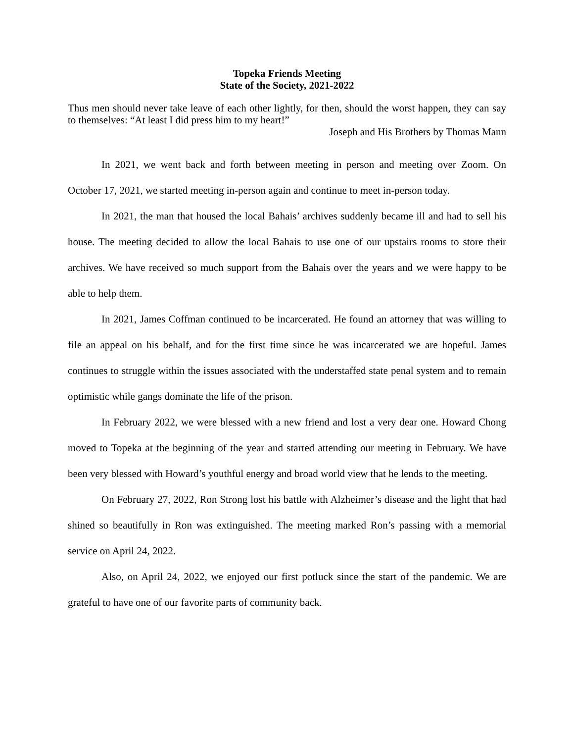Topeka Friends Meeting
State of the Society, 2021-2022
Thus men should never take leave of each other lightly, for then, should the worst happen, they can say to themselves: “At least I did press him to my heart!”
Joseph and His Brothers by Thomas Mann
In 2021, we went back and forth between meeting in person and meeting over Zoom. On October 17, 2021, we started meeting in-person again and continue to meet in-person today.
In 2021, the man that housed the local Bahais’ archives suddenly became ill and had to sell his house. The meeting decided to allow the local Bahais to use one of our upstairs rooms to store their archives. We have received so much support from the Bahais over the years and we were happy to be able to help them.
In 2021, James Coffman continued to be incarcerated. He found an attorney that was willing to file an appeal on his behalf, and for the first time since he was incarcerated we are hopeful. James continues to struggle within the issues associated with the understaffed state penal system and to remain optimistic while gangs dominate the life of the prison.
In February 2022, we were blessed with a new friend and lost a very dear one. Howard Chong moved to Topeka at the beginning of the year and started attending our meeting in February. We have been very blessed with Howard’s youthful energy and broad world view that he lends to the meeting.
On February 27, 2022, Ron Strong lost his battle with Alzheimer’s disease and the light that had shined so beautifully in Ron was extinguished. The meeting marked Ron’s passing with a memorial service on April 24, 2022.
Also, on April 24, 2022, we enjoyed our first potluck since the start of the pandemic. We are grateful to have one of our favorite parts of community back.